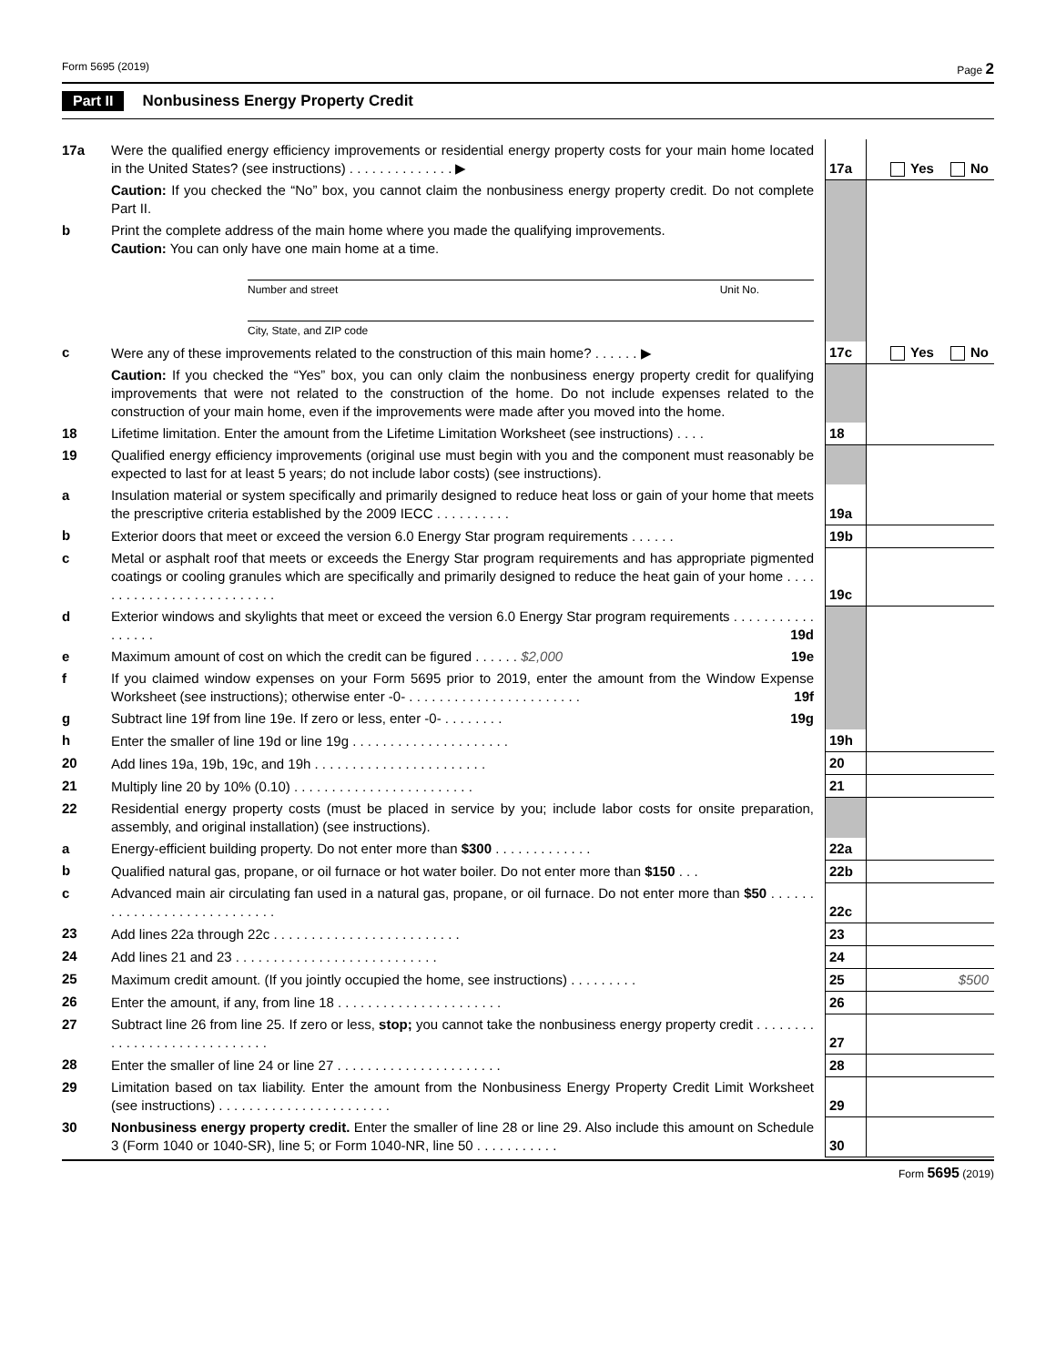Form 5695 (2019) Page 2
Part II Nonbusiness Energy Property Credit
| 17a | Were the qualified energy efficiency improvements or residential energy property costs for your main home located in the United States? (see instructions) . . . . . . . . . . . . . . ▶ | 17a | Yes No |
| | Caution: If you checked the “No” box, you cannot claim the nonbusiness energy property credit. Do not complete Part II. | | |
| b | Print the complete address of the main home where you made the qualifying improvements. Caution: You can only have one main home at a time. Number and street Unit No. City, State, and ZIP code | | |
| c | Were any of these improvements related to the construction of this main home? . . . . . . ▶ | 17c | Yes No |
| | Caution: If you checked the “Yes” box, you can only claim the nonbusiness energy property credit for qualifying improvements that were not related to the construction of the home. Do not include expenses related to the construction of your main home, even if the improvements were made after you moved into the home. | | |
| 18 | Lifetime limitation. Enter the amount from the Lifetime Limitation Worksheet (see instructions) . . . . | 18 | |
| 19 | Qualified energy efficiency improvements (original use must begin with you and the component must reasonably be expected to last for at least 5 years; do not include labor costs) (see instructions). | | |
| a | Insulation material or system specifically and primarily designed to reduce heat loss or gain of your home that meets the prescriptive criteria established by the 2009 IECC . . . . . . . . . . | 19a | |
| b | Exterior doors that meet or exceed the version 6.0 Energy Star program requirements . . . . . . | 19b | |
| c | Metal or asphalt roof that meets or exceeds the Energy Star program requirements and has appropriate pigmented coatings or cooling granules which are specifically and primarily designed to reduce the heat gain of your home . . . . . . . . . . . . . . . . . . . . . . . . . . | 19c | |
| d | Exterior windows and skylights that meet or exceed the version 6.0 Energy Star program requirements . . . . . . . . . . . . . . . . . 19d | | |
| e | Maximum amount of cost on which the credit can be figured . . . . . . 19e $2,000 | | |
| f | If you claimed window expenses on your Form 5695 prior to 2019, enter the amount from the Window Expense Worksheet (see instructions); otherwise enter -0- . . . . . . . . . . . . . . . . . . . . . . . 19f | | |
| g | Subtract line 19f from line 19e. If zero or less, enter -0- . . . . . . . . 19g | | |
| h | Enter the smaller of line 19d or line 19g . . . . . . . . . . . . . . . . . . . . . | 19h | |
| 20 | Add lines 19a, 19b, 19c, and 19h . . . . . . . . . . . . . . . . . . . . . . . | 20 | |
| 21 | Multiply line 20 by 10% (0.10) . . . . . . . . . . . . . . . . . . . . . . . . | 21 | |
| 22 | Residential energy property costs (must be placed in service by you; include labor costs for onsite preparation, assembly, and original installation) (see instructions). | | |
| a | Energy-efficient building property. Do not enter more than $300 . . . . . . . . . . . . . | 22a | |
| b | Qualified natural gas, propane, or oil furnace or hot water boiler. Do not enter more than $150 . . . | 22b | |
| c | Advanced main air circulating fan used in a natural gas, propane, or oil furnace. Do not enter more than $50 . . . . . . . . . . . . . . . . . . . . . . . . . . . . | 22c | |
| 23 | Add lines 22a through 22c . . . . . . . . . . . . . . . . . . . . . . . . . | 23 | |
| 24 | Add lines 21 and 23 . . . . . . . . . . . . . . . . . . . . . . . . . . . | 24 | |
| 25 | Maximum credit amount. (If you jointly occupied the home, see instructions) . . . . . . . . . | 25 | $500 |
| 26 | Enter the amount, if any, from line 18 . . . . . . . . . . . . . . . . . . . . . . | 26 | |
| 27 | Subtract line 26 from line 25. If zero or less, stop; you cannot take the nonbusiness energy property credit . . . . . . . . . . . . . . . . . . . . . . . . . . . . . | 27 | |
| 28 | Enter the smaller of line 24 or line 27 . . . . . . . . . . . . . . . . . . . . . . | 28 | |
| 29 | Limitation based on tax liability. Enter the amount from the Nonbusiness Energy Property Credit Limit Worksheet (see instructions) . . . . . . . . . . . . . . . . . . . . . . . | 29 | |
| 30 | Nonbusiness energy property credit. Enter the smaller of line 28 or line 29. Also include this amount on Schedule 3 (Form 1040 or 1040-SR), line 5; or Form 1040-NR, line 50 . . . . . . . . . . . | 30 | |
Form 5695 (2019)